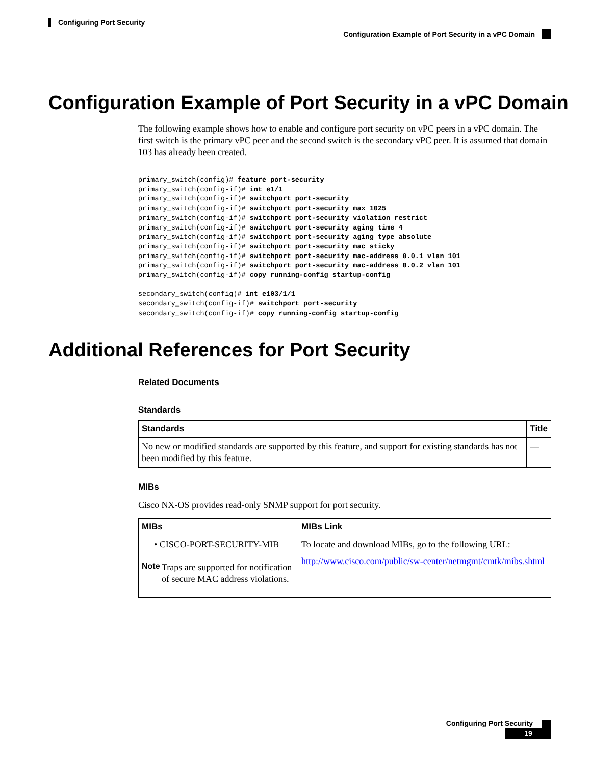Configuring Port Security
Configuration Example of Port Security in a vPC Domain
Configuration Example of Port Security in a vPC Domain
The following example shows how to enable and configure port security on vPC peers in a vPC domain. The first switch is the primary vPC peer and the second switch is the secondary vPC peer. It is assumed that domain 103 has already been created.
primary_switch(config)# feature port-security
primary_switch(config-if)# int e1/1
primary_switch(config-if)# switchport port-security
primary_switch(config-if)# switchport port-security max 1025
primary_switch(config-if)# switchport port-security violation restrict
primary_switch(config-if)# switchport port-security aging time 4
primary_switch(config-if)# switchport port-security aging type absolute
primary_switch(config-if)# switchport port-security mac sticky
primary_switch(config-if)# switchport port-security mac-address 0.0.1 vlan 101
primary_switch(config-if)# switchport port-security mac-address 0.0.2 vlan 101
primary_switch(config-if)# copy running-config startup-config

secondary_switch(config)# int e103/1/1
secondary_switch(config-if)# switchport port-security
secondary_switch(config-if)# copy running-config startup-config
Additional References for Port Security
Related Documents
Standards
| Standards | Title |
| --- | --- |
| No new or modified standards are supported by this feature, and support for existing standards has not been modified by this feature. | — |
MIBs
Cisco NX-OS provides read-only SNMP support for port security.
| MIBs | MIBs Link |
| --- | --- |
| • CISCO-PORT-SECURITY-MIB Note Traps are supported for notification of secure MAC address violations. | To locate and download MIBs, go to the following URL: http://www.cisco.com/public/sw-center/netmgmt/cmtk/mibs.shtml |
Configuring Port Security
19